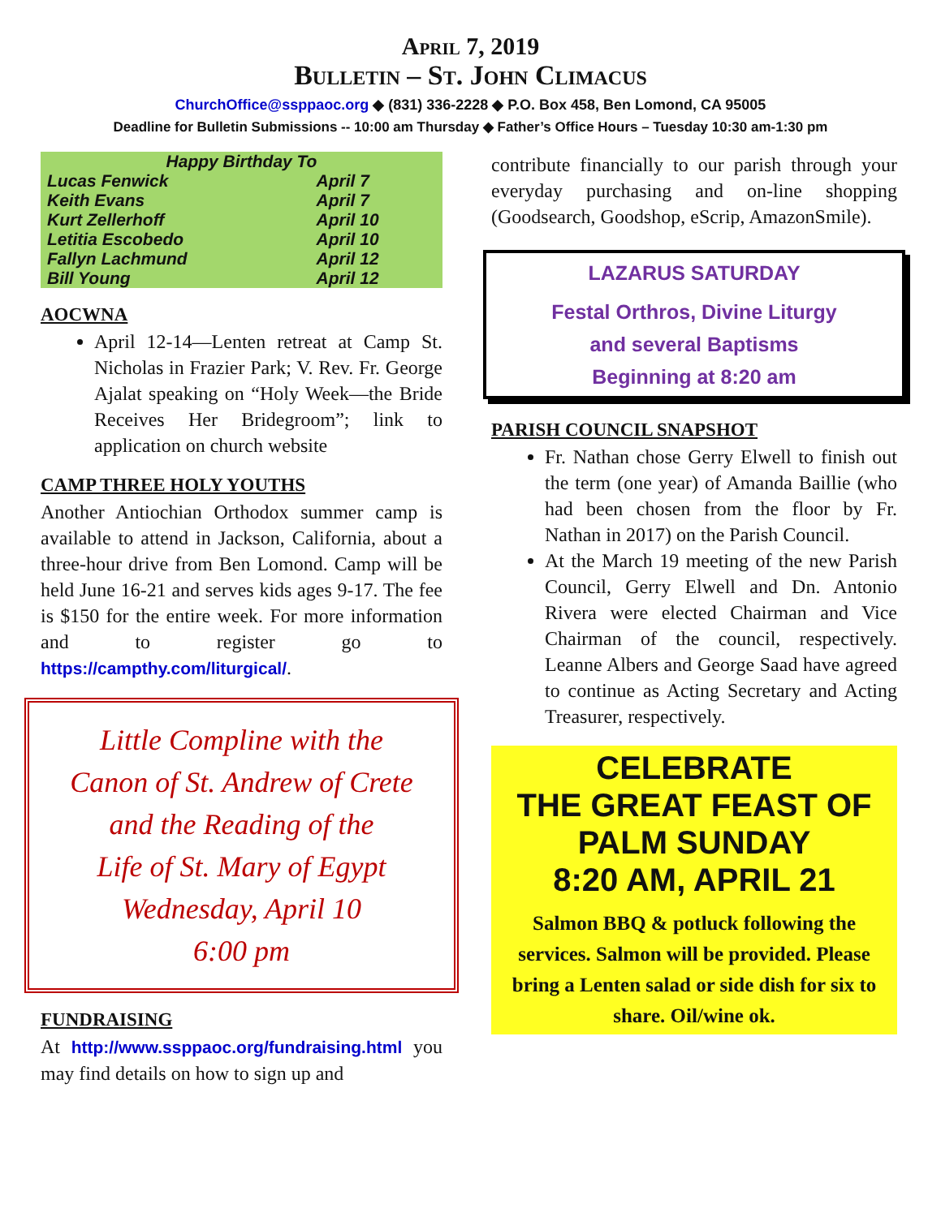April 7, 2019
Bulletin – St. John Climacus
ChurchOffice@ssppaoc.org ◆ (831) 336-2228 ◆ P.O. Box 458, Ben Lomond, CA 95005
Deadline for Bulletin Submissions -- 10:00 am Thursday ◆ Father’s Office Hours – Tuesday 10:30 am-1:30 pm
| Happy Birthday To | |
| --- | --- |
| Lucas Fenwick | April 7 |
| Keith Evans | April 7 |
| Kurt Zellerhoff | April 10 |
| Letitia Escobedo | April 10 |
| Fallyn Lachmund | April 12 |
| Bill Young | April 12 |
AOCWNA
April 12-14—Lenten retreat at Camp St. Nicholas in Frazier Park; V. Rev. Fr. George Ajalat speaking on “Holy Week—the Bride Receives Her Bridegroom”; link to application on church website
CAMP THREE HOLY YOUTHS
Another Antiochian Orthodox summer camp is available to attend in Jackson, California, about a three-hour drive from Ben Lomond. Camp will be held June 16-21 and serves kids ages 9-17. The fee is $150 for the entire week. For more information and to register go to https://campthy.com/liturgical/.
Little Compline with the
Canon of St. Andrew of Crete
and the Reading of the
Life of St. Mary of Egypt
Wednesday, April 10
6:00 pm
FUNDRAISING
At http://www.ssppaoc.org/fundraising.html you may find details on how to sign up and
contribute financially to our parish through your everyday purchasing and on-line shopping (Goodsearch, Goodshop, eScrip, AmazonSmile).
LAZARUS SATURDAY
Festal Orthros, Divine Liturgy
and several Baptisms
Beginning at 8:20 am
PARISH COUNCIL SNAPSHOT
Fr. Nathan chose Gerry Elwell to finish out the term (one year) of Amanda Baillie (who had been chosen from the floor by Fr. Nathan in 2017) on the Parish Council.
At the March 19 meeting of the new Parish Council, Gerry Elwell and Dn. Antonio Rivera were elected Chairman and Vice Chairman of the council, respectively. Leanne Albers and George Saad have agreed to continue as Acting Secretary and Acting Treasurer, respectively.
CELEBRATE
THE GREAT FEAST OF
PALM SUNDAY
8:20 AM, APRIL 21
Salmon BBQ & potluck following the services. Salmon will be provided. Please bring a Lenten salad or side dish for six to share. Oil/wine ok.